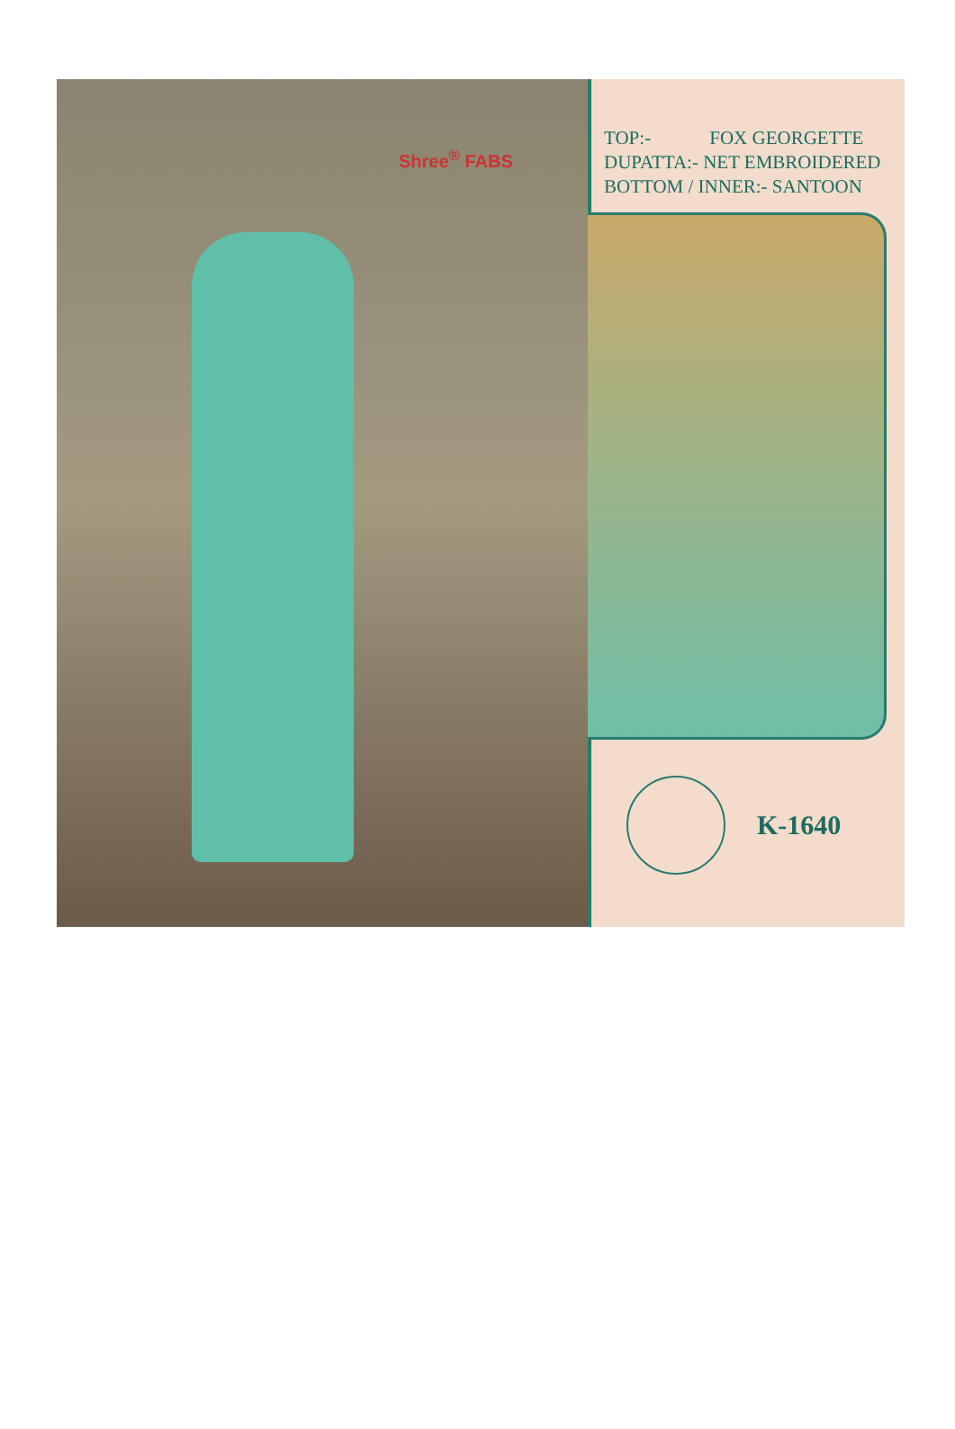Shree<sup>®</sup> FABS
TOP:- FOX GEORGETTE
DUPATTA:- NET EMBROIDERED
BOTTOM / INNER:- SANTOON
K-1640